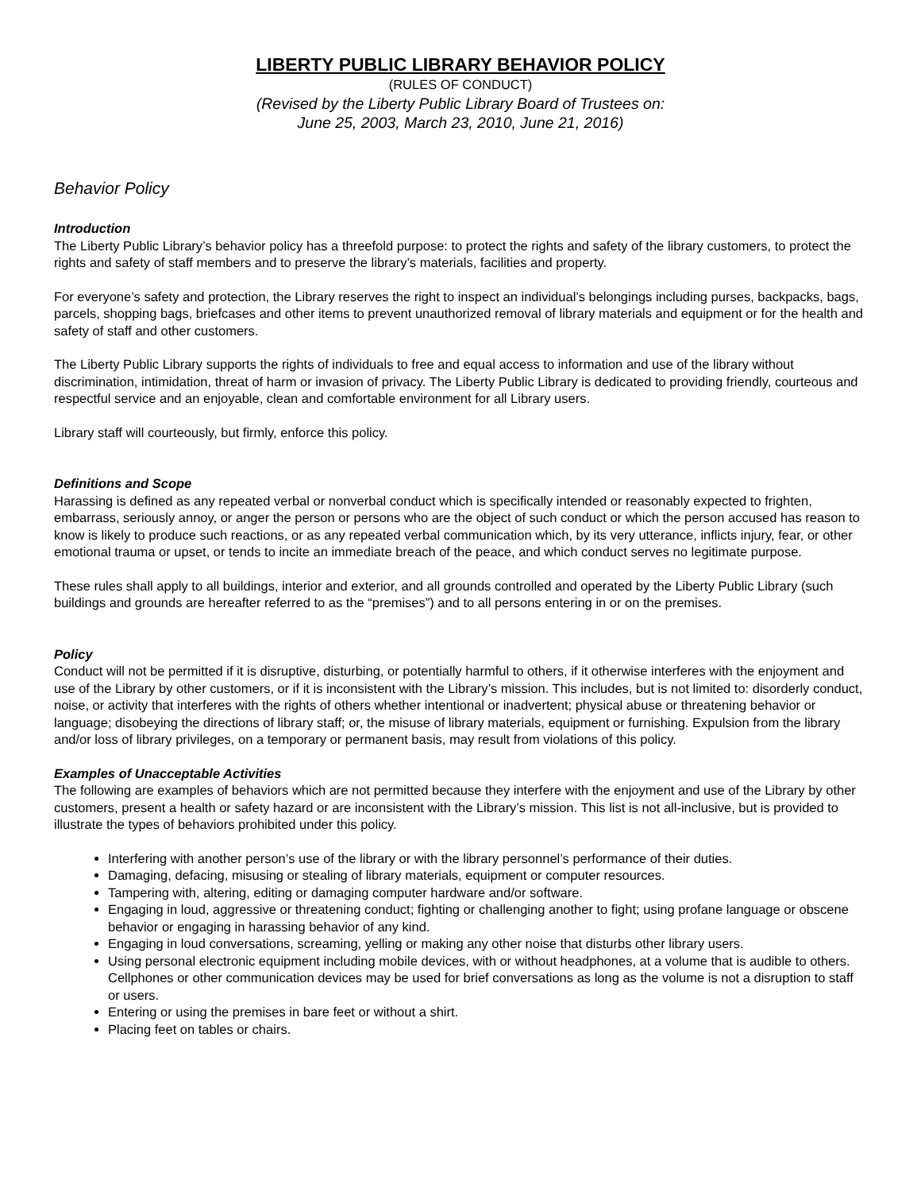LIBERTY PUBLIC LIBRARY BEHAVIOR POLICY
(RULES OF CONDUCT)
(Revised by the Liberty Public Library Board of Trustees on:
June 25, 2003, March 23, 2010, June 21, 2016)
Behavior Policy
Introduction
The Liberty Public Library’s behavior policy has a threefold purpose: to protect the rights and safety of the library customers, to protect the rights and safety of staff members and to preserve the library’s materials, facilities and property.
For everyone’s safety and protection, the Library reserves the right to inspect an individual’s belongings including purses, backpacks, bags, parcels, shopping bags, briefcases and other items to prevent unauthorized removal of library materials and equipment or for the health and safety of staff and other customers.
The Liberty Public Library supports the rights of individuals to free and equal access to information and use of the library without discrimination, intimidation, threat of harm or invasion of privacy. The Liberty Public Library is dedicated to providing friendly, courteous and respectful service and an enjoyable, clean and comfortable environment for all Library users.
Library staff will courteously, but firmly, enforce this policy.
Definitions and Scope
Harassing is defined as any repeated verbal or nonverbal conduct which is specifically intended or reasonably expected to frighten, embarrass, seriously annoy, or anger the person or persons who are the object of such conduct or which the person accused has reason to know is likely to produce such reactions, or as any repeated verbal communication which, by its very utterance, inflicts injury, fear, or other emotional trauma or upset, or tends to incite an immediate breach of the peace, and which conduct serves no legitimate purpose.
These rules shall apply to all buildings, interior and exterior, and all grounds controlled and operated by the Liberty Public Library (such buildings and grounds are hereafter referred to as the “premises”) and to all persons entering in or on the premises.
Policy
Conduct will not be permitted if it is disruptive, disturbing, or potentially harmful to others, if it otherwise interferes with the enjoyment and use of the Library by other customers, or if it is inconsistent with the Library’s mission. This includes, but is not limited to: disorderly conduct, noise, or activity that interferes with the rights of others whether intentional or inadvertent; physical abuse or threatening behavior or language; disobeying the directions of library staff; or, the misuse of library materials, equipment or furnishing. Expulsion from the library and/or loss of library privileges, on a temporary or permanent basis, may result from violations of this policy.
Examples of Unacceptable Activities
The following are examples of behaviors which are not permitted because they interfere with the enjoyment and use of the Library by other customers, present a health or safety hazard or are inconsistent with the Library’s mission. This list is not all-inclusive, but is provided to illustrate the types of behaviors prohibited under this policy.
Interfering with another person’s use of the library or with the library personnel’s performance of their duties.
Damaging, defacing, misusing or stealing of library materials, equipment or computer resources.
Tampering with, altering, editing or damaging computer hardware and/or software.
Engaging in loud, aggressive or threatening conduct; fighting or challenging another to fight; using profane language or obscene behavior or engaging in harassing behavior of any kind.
Engaging in loud conversations, screaming, yelling or making any other noise that disturbs other library users.
Using personal electronic equipment including mobile devices, with or without headphones, at a volume that is audible to others. Cellphones or other communication devices may be used for brief conversations as long as the volume is not a disruption to staff or users.
Entering or using the premises in bare feet or without a shirt.
Placing feet on tables or chairs.